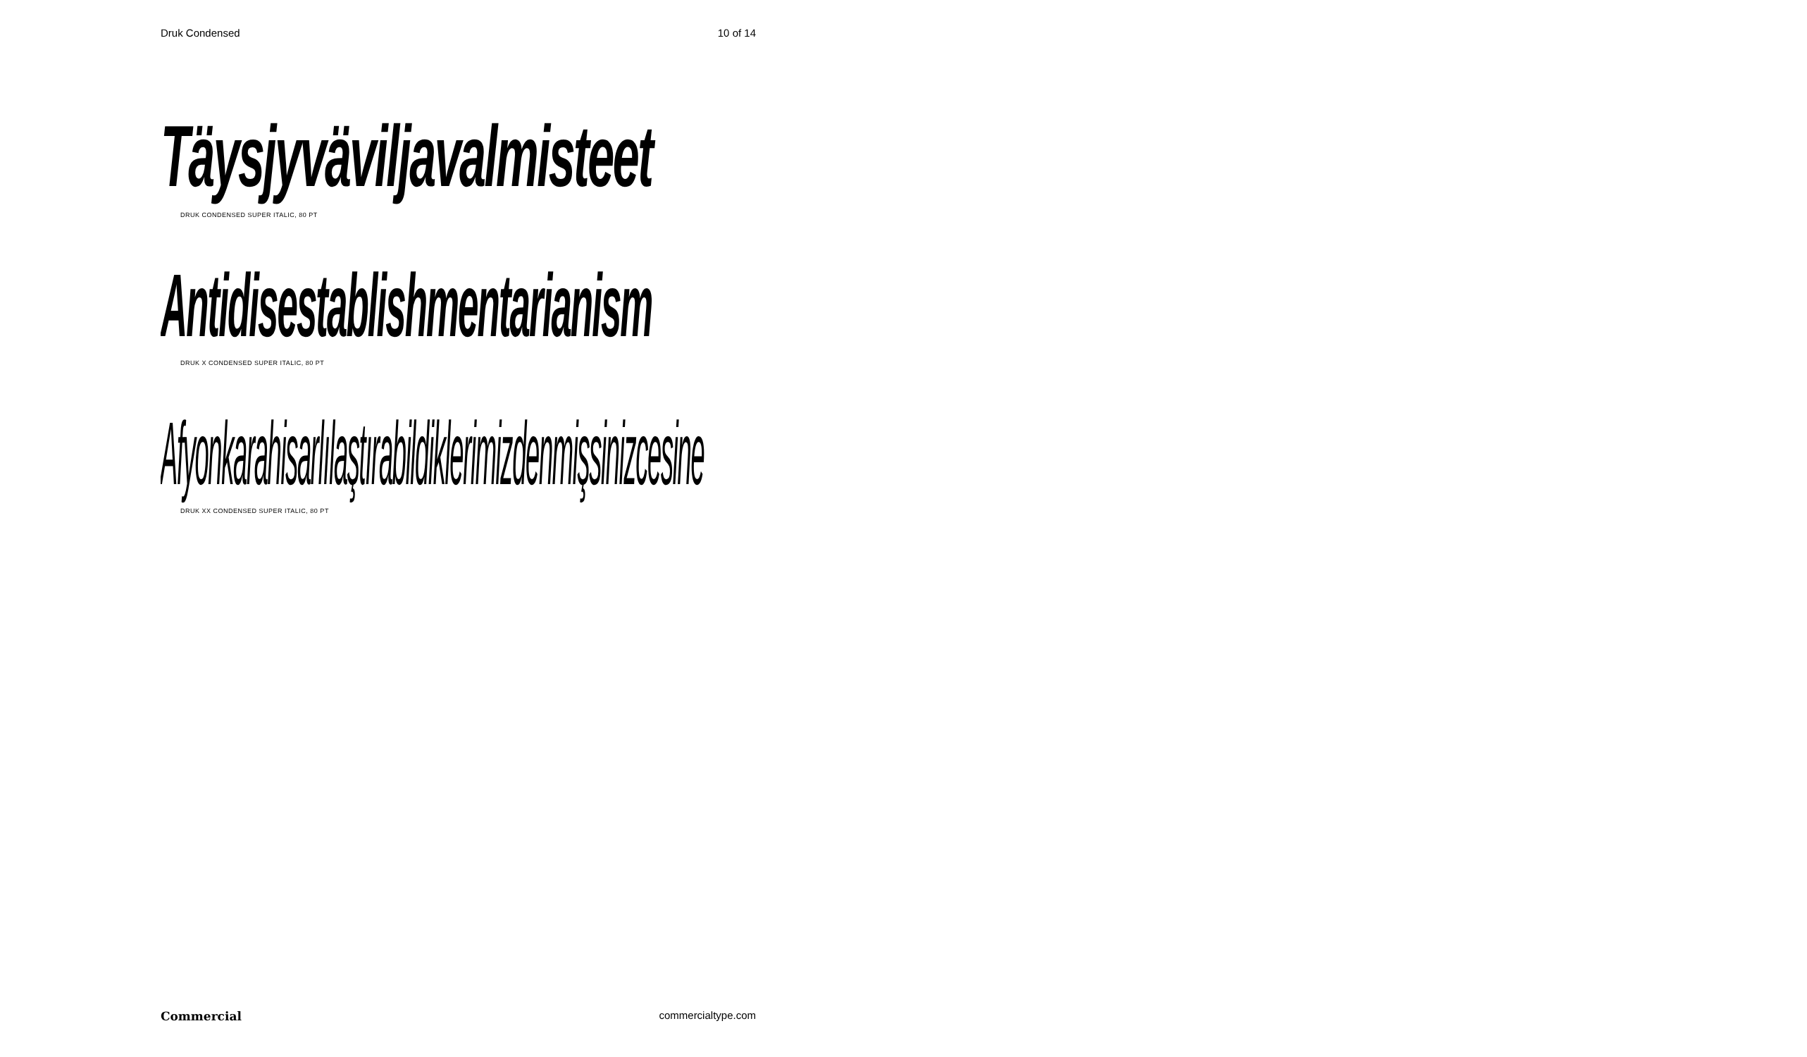Druk Condensed 10 of 14
Täysjyväviljavalmisteet
DRUK CONDENSED SUPER ITALIC, 80 PT
Antidisestablishmentarianism
DRUK X CONDENSED SUPER ITALIC, 80 PT
Afyonkarahisarlılaştırabildiklerimizdenmişsinizcesine
DRUK XX CONDENSED SUPER ITALIC, 80 PT
Commercial commercialtype.com